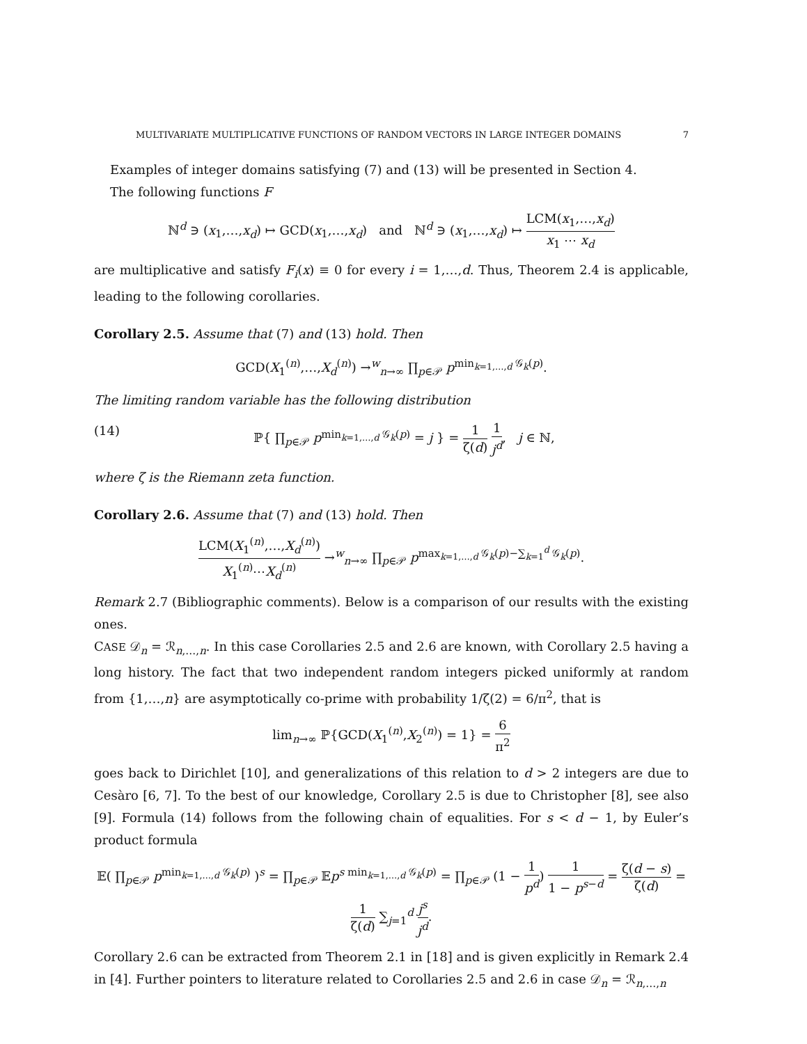MULTIVARIATE MULTIPLICATIVE FUNCTIONS OF RANDOM VECTORS IN LARGE INTEGER DOMAINS 7
Examples of integer domains satisfying (7) and (13) will be presented in Section 4.
The following functions F
ℕ<sup>d</sup> ∋ (x<sub>1</sub>,…,x<sub>d</sub>) ↦ GCD(x<sub>1</sub>,…,x<sub>d</sub>) and ℕ<sup>d</sup> ∋ (x<sub>1</sub>,…,x<sub>d</sub>) ↦ LCM(x<sub>1</sub>,…,x<sub>d</sub>) x<sub>1</sub> ⋯ x<sub>d</sub>
are multiplicative and satisfy F<sub>i</sub>(x) ≡ 0 for every i = 1,…,d. Thus, Theorem 2.4 is applicable, leading to the following corollaries.
Corollary 2.5. Assume that (7) and (13) hold. Then
GCD(X<sub>1</sub><sup>(n)</sup>,…,X<sub>d</sub><sup>(n)</sup>) →<sup>w</sup><sub>n→∞</sub> ∏<sub>p∈𝒫</sub> p<sup>min<sub>k=1,…,d</sub> 𝒢<sub>k</sub>(p)</sup>.
The limiting random variable has the following distribution
(14) ℙ{ ∏<sub>p∈𝒫</sub> p<sup>min<sub>k=1,…,d</sub> 𝒢<sub>k</sub>(p)</sup> = j } = 1 ζ(d) 1 j<sup>d</sup>, j ∈ ℕ,
where ζ is the Riemann zeta function.
Corollary 2.6. Assume that (7) and (13) hold. Then
LCM(X<sub>1</sub><sup>(n)</sup>,…,X<sub>d</sub><sup>(n)</sup>) X<sub>1</sub><sup>(n)</sup>⋯X<sub>d</sub><sup>(n)</sup> →<sup>w</sup><sub>n→∞</sub> ∏<sub>p∈𝒫</sub> p<sup>max<sub>k=1,…,d</sub> 𝒢<sub>k</sub>(p)−∑<sub>k=1</sub><sup>d</sup> 𝒢<sub>k</sub>(p)</sup>.
Remark 2.7 (Bibliographic comments). Below is a comparison of our results with the existing ones.
CASE 𝒟<sub>n</sub> = ℛ<sub>n,…,n</sub>. In this case Corollaries 2.5 and 2.6 are known, with Corollary 2.5 having a long history. The fact that two independent random integers picked uniformly at random from {1,…,n} are asymptotically co-prime with probability 1/ζ(2) = 6/π<sup>2</sup>, that is
lim<sub>n→∞</sub> ℙ{GCD(X<sub>1</sub><sup>(n)</sup>,X<sub>2</sub><sup>(n)</sup>) = 1} = 6 π<sup>2</sup>
goes back to Dirichlet [10], and generalizations of this relation to d > 2 integers are due to Cesàro [6, 7]. To the best of our knowledge, Corollary 2.5 is due to Christopher [8], see also [9]. Formula (14) follows from the following chain of equalities. For s < d − 1, by Euler’s product formula
𝔼( ∏<sub>p∈𝒫</sub> p<sup>min<sub>k=1,…,d</sub> 𝒢<sub>k</sub>(p)</sup> )<sup>s</sup> = ∏<sub>p∈𝒫</sub> 𝔼p<sup>s min<sub>k=1,…,d</sub> 𝒢<sub>k</sub>(p)</sup> = ∏<sub>p∈𝒫</sub> (1 − 1 p<sup>d</sup>) 1 1 − p<sup>s−d</sup> = ζ(d − s) ζ(d) = 1 ζ(d) ∑<sub>j=1</sub><sup>d</sup> j<sup>s</sup> j<sup>d</sup>.
Corollary 2.6 can be extracted from Theorem 2.1 in [18] and is given explicitly in Remark 2.4 in [4]. Further pointers to literature related to Corollaries 2.5 and 2.6 in case 𝒟<sub>n</sub> = ℛ<sub>n,…,n</sub>